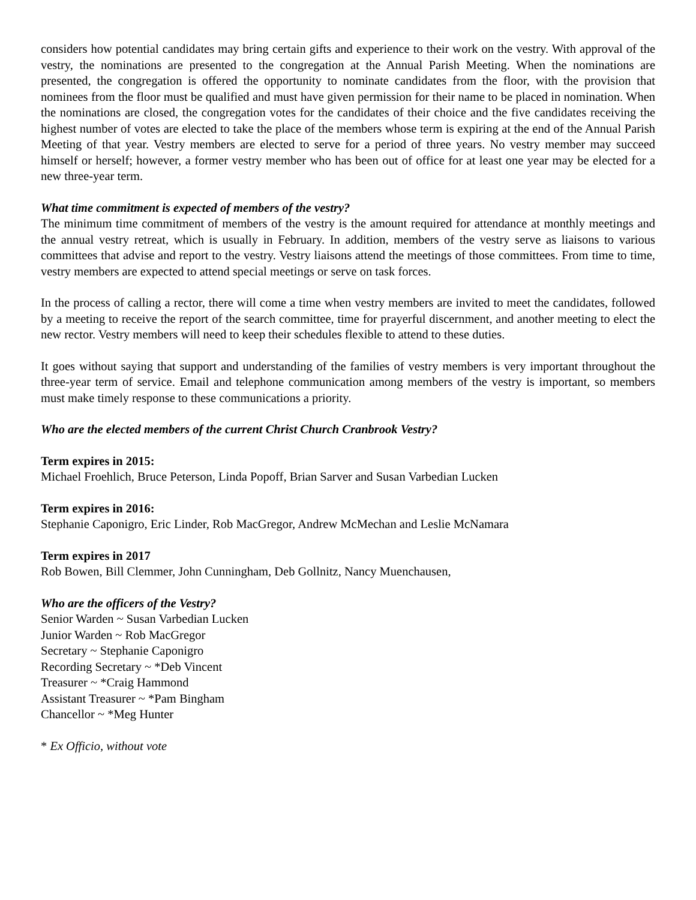considers how potential candidates may bring certain gifts and experience to their work on the vestry. With approval of the vestry, the nominations are presented to the congregation at the Annual Parish Meeting. When the nominations are presented, the congregation is offered the opportunity to nominate candidates from the floor, with the provision that nominees from the floor must be qualified and must have given permission for their name to be placed in nomination. When the nominations are closed, the congregation votes for the candidates of their choice and the five candidates receiving the highest number of votes are elected to take the place of the members whose term is expiring at the end of the Annual Parish Meeting of that year. Vestry members are elected to serve for a period of three years. No vestry member may succeed himself or herself; however, a former vestry member who has been out of office for at least one year may be elected for a new three-year term.
What time commitment is expected of members of the vestry?
The minimum time commitment of members of the vestry is the amount required for attendance at monthly meetings and the annual vestry retreat, which is usually in February. In addition, members of the vestry serve as liaisons to various committees that advise and report to the vestry. Vestry liaisons attend the meetings of those committees. From time to time, vestry members are expected to attend special meetings or serve on task forces.
In the process of calling a rector, there will come a time when vestry members are invited to meet the candidates, followed by a meeting to receive the report of the search committee, time for prayerful discernment, and another meeting to elect the new rector. Vestry members will need to keep their schedules flexible to attend to these duties.
It goes without saying that support and understanding of the families of vestry members is very important throughout the three-year term of service. Email and telephone communication among members of the vestry is important, so members must make timely response to these communications a priority.
Who are the elected members of the current Christ Church Cranbrook Vestry?
Term expires in 2015:
Michael Froehlich, Bruce Peterson, Linda Popoff, Brian Sarver and Susan Varbedian Lucken
Term expires in 2016:
Stephanie Caponigro, Eric Linder, Rob MacGregor, Andrew McMechan and Leslie McNamara
Term expires in 2017
Rob Bowen, Bill Clemmer, John Cunningham, Deb Gollnitz, Nancy Muenchausen,
Who are the officers of the Vestry?
Senior Warden ~ Susan Varbedian Lucken
Junior Warden ~ Rob MacGregor
Secretary ~ Stephanie Caponigro
Recording Secretary ~ *Deb Vincent
Treasurer ~ *Craig Hammond
Assistant Treasurer ~ *Pam Bingham
Chancellor ~ *Meg Hunter
* Ex Officio, without vote